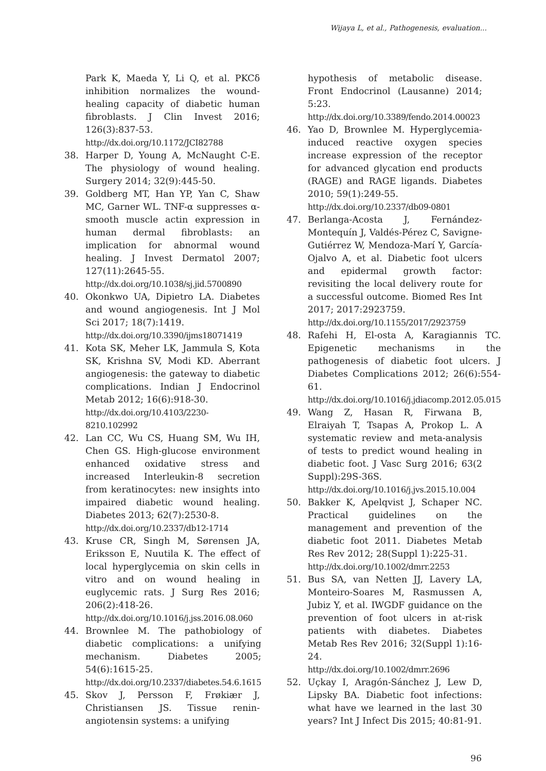Wijaya L, et al., Pathogenesis, evaluation...
Park K, Maeda Y, Li Q, et al. PKCδ inhibition normalizes the wound-healing capacity of diabetic human fibroblasts. J Clin Invest 2016; 126(3):837-53.
http://dx.doi.org/10.1172/JCI82788
38. Harper D, Young A, McNaught C-E. The physiology of wound healing. Surgery 2014; 32(9):445-50.
39. Goldberg MT, Han YP, Yan C, Shaw MC, Garner WL. TNF-α suppresses α-smooth muscle actin expression in human dermal fibroblasts: an implication for abnormal wound healing. J Invest Dermatol 2007; 127(11):2645-55.
http://dx.doi.org/10.1038/sj.jid.5700890
40. Okonkwo UA, Dipietro LA. Diabetes and wound angiogenesis. Int J Mol Sci 2017; 18(7):1419.
http://dx.doi.org/10.3390/ijms18071419
41. Kota SK, Meher LK, Jammula S, Kota SK, Krishna SV, Modi KD. Aberrant angiogenesis: the gateway to diabetic complications. Indian J Endocrinol Metab 2012; 16(6):918-30.
http://dx.doi.org/10.4103/2230-8210.102992
42. Lan CC, Wu CS, Huang SM, Wu IH, Chen GS. High-glucose environment enhanced oxidative stress and increased Interleukin-8 secretion from keratinocytes: new insights into impaired diabetic wound healing. Diabetes 2013; 62(7):2530-8.
http://dx.doi.org/10.2337/db12-1714
43. Kruse CR, Singh M, Sørensen JA, Eriksson E, Nuutila K. The effect of local hyperglycemia on skin cells in vitro and on wound healing in euglycemic rats. J Surg Res 2016; 206(2):418-26.
http://dx.doi.org/10.1016/j.jss.2016.08.060
44. Brownlee M. The pathobiology of diabetic complications: a unifying mechanism. Diabetes 2005; 54(6):1615-25.
http://dx.doi.org/10.2337/diabetes.54.6.1615
45. Skov J, Persson F, Frøkiær J, Christiansen JS. Tissue renin-angiotensin systems: a unifying
hypothesis of metabolic disease. Front Endocrinol (Lausanne) 2014; 5:23.
http://dx.doi.org/10.3389/fendo.2014.00023
46. Yao D, Brownlee M. Hyperglycemia-induced reactive oxygen species increase expression of the receptor for advanced glycation end products (RAGE) and RAGE ligands. Diabetes 2010; 59(1):249-55.
http://dx.doi.org/10.2337/db09-0801
47. Berlanga-Acosta J, Fernández-Montequín J, Valdés-Pérez C, Savigne-Gutiérrez W, Mendoza-Marí Y, García-Ojalvo A, et al. Diabetic foot ulcers and epidermal growth factor: revisiting the local delivery route for a successful outcome. Biomed Res Int 2017; 2017:2923759.
http://dx.doi.org/10.1155/2017/2923759
48. Rafehi H, El-osta A, Karagiannis TC. Epigenetic mechanisms in the pathogenesis of diabetic foot ulcers. J Diabetes Complications 2012; 26(6):554-61.
http://dx.doi.org/10.1016/j.jdiacomp.2012.05.015
49. Wang Z, Hasan R, Firwana B, Elraiyah T, Tsapas A, Prokop L. A systematic review and meta-analysis of tests to predict wound healing in diabetic foot. J Vasc Surg 2016; 63(2 Suppl):29S-36S.
http://dx.doi.org/10.1016/j.jvs.2015.10.004
50. Bakker K, Apelqvist J, Schaper NC. Practical guidelines on the management and prevention of the diabetic foot 2011. Diabetes Metab Res Rev 2012; 28(Suppl 1):225-31.
http://dx.doi.org/10.1002/dmrr.2253
51. Bus SA, van Netten JJ, Lavery LA, Monteiro-Soares M, Rasmussen A, Jubiz Y, et al. IWGDF guidance on the prevention of foot ulcers in at-risk patients with diabetes. Diabetes Metab Res Rev 2016; 32(Suppl 1):16-24.
http://dx.doi.org/10.1002/dmrr.2696
52. Uçkay I, Aragón-Sánchez J, Lew D, Lipsky BA. Diabetic foot infections: what have we learned in the last 30 years? Int J Infect Dis 2015; 40:81-91.
96